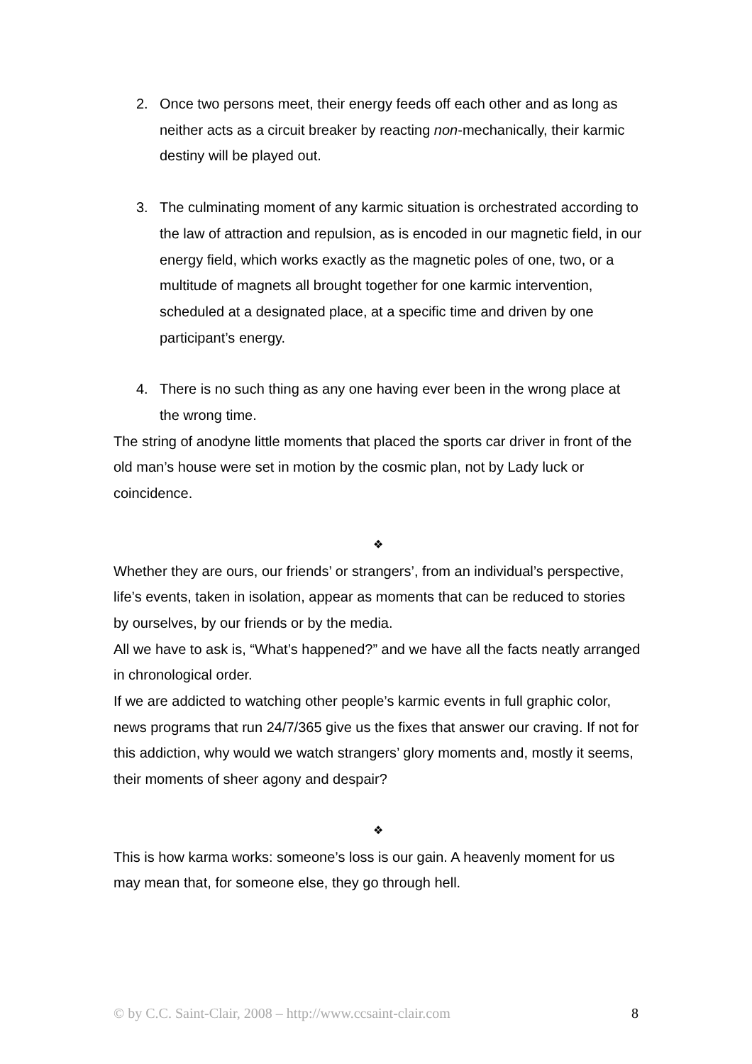2. Once two persons meet, their energy feeds off each other and as long as neither acts as a circuit breaker by reacting non-mechanically, their karmic destiny will be played out.
3. The culminating moment of any karmic situation is orchestrated according to the law of attraction and repulsion, as is encoded in our magnetic field, in our energy field, which works exactly as the magnetic poles of one, two, or a multitude of magnets all brought together for one karmic intervention, scheduled at a designated place, at a specific time and driven by one participant’s energy.
4. There is no such thing as any one having ever been in the wrong place at the wrong time.
The string of anodyne little moments that placed the sports car driver in front of the old man’s house were set in motion by the cosmic plan, not by Lady luck or coincidence.
❖
Whether they are ours, our friends’ or strangers’, from an individual’s perspective, life’s events, taken in isolation, appear as moments that can be reduced to stories by ourselves, by our friends or by the media.
All we have to ask is, “What’s happened?” and we have all the facts neatly arranged in chronological order.
If we are addicted to watching other people’s karmic events in full graphic color, news programs that run 24/7/365 give us the fixes that answer our craving. If not for this addiction, why would we watch strangers’ glory moments and, mostly it seems, their moments of sheer agony and despair?
❖
This is how karma works: someone’s loss is our gain. A heavenly moment for us may mean that, for someone else, they go through hell.
© by C.C. Saint-Clair, 2008 – http://www.ccsaint-clair.com 8